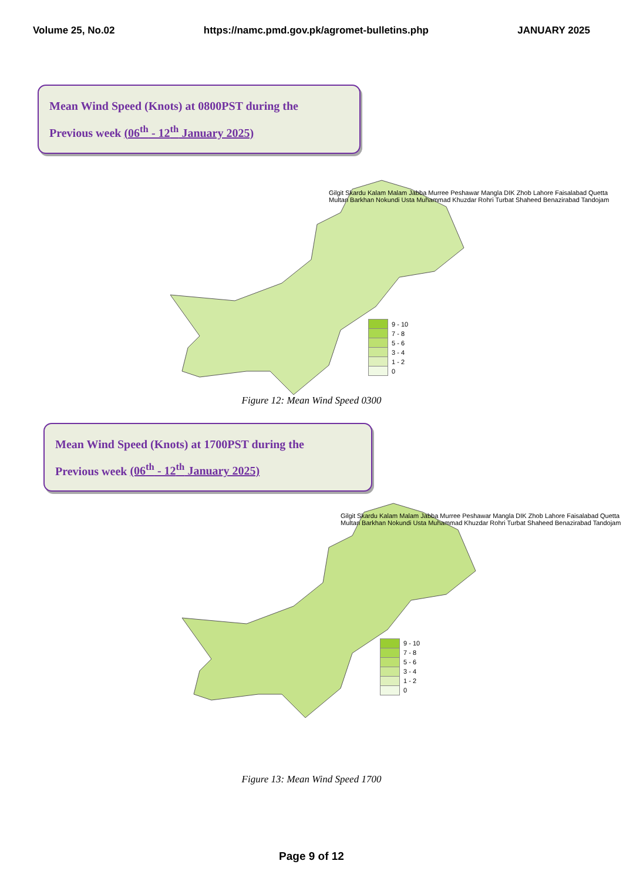Volume 25, No.02 https://namc.pmd.gov.pk/agromet-bulletins.php JANUARY 2025
Mean Wind Speed (Knots) at 0800PST during the
Previous week (06<sup>th</sup> - 12<sup>th</sup> January 2025)
9 - 10
7 - 8
5 - 6
3 - 4
1 - 2
0
Gilgit Skardu Kalam Malam Jabba Murree Peshawar Mangla DIK Zhob Lahore Faisalabad Quetta Multan Barkhan Nokundi Usta Muhammad Khuzdar Rohri Turbat Shaheed Benazirabad Tandojam
Figure 12: Mean Wind Speed 0300
Mean Wind Speed (Knots) at 1700PST during the
Previous week (06<sup>th</sup> - 12<sup>th</sup> January 2025)
9 - 10
7 - 8
5 - 6
3 - 4
1 - 2
0
Gilgit Skardu Kalam Malam Jabba Murree Peshawar Mangla DIK Zhob Lahore Faisalabad Quetta Multan Barkhan Nokundi Usta Muhammad Khuzdar Rohri Turbat Shaheed Benazirabad Tandojam
Figure 13: Mean Wind Speed 1700
Page 9 of 12